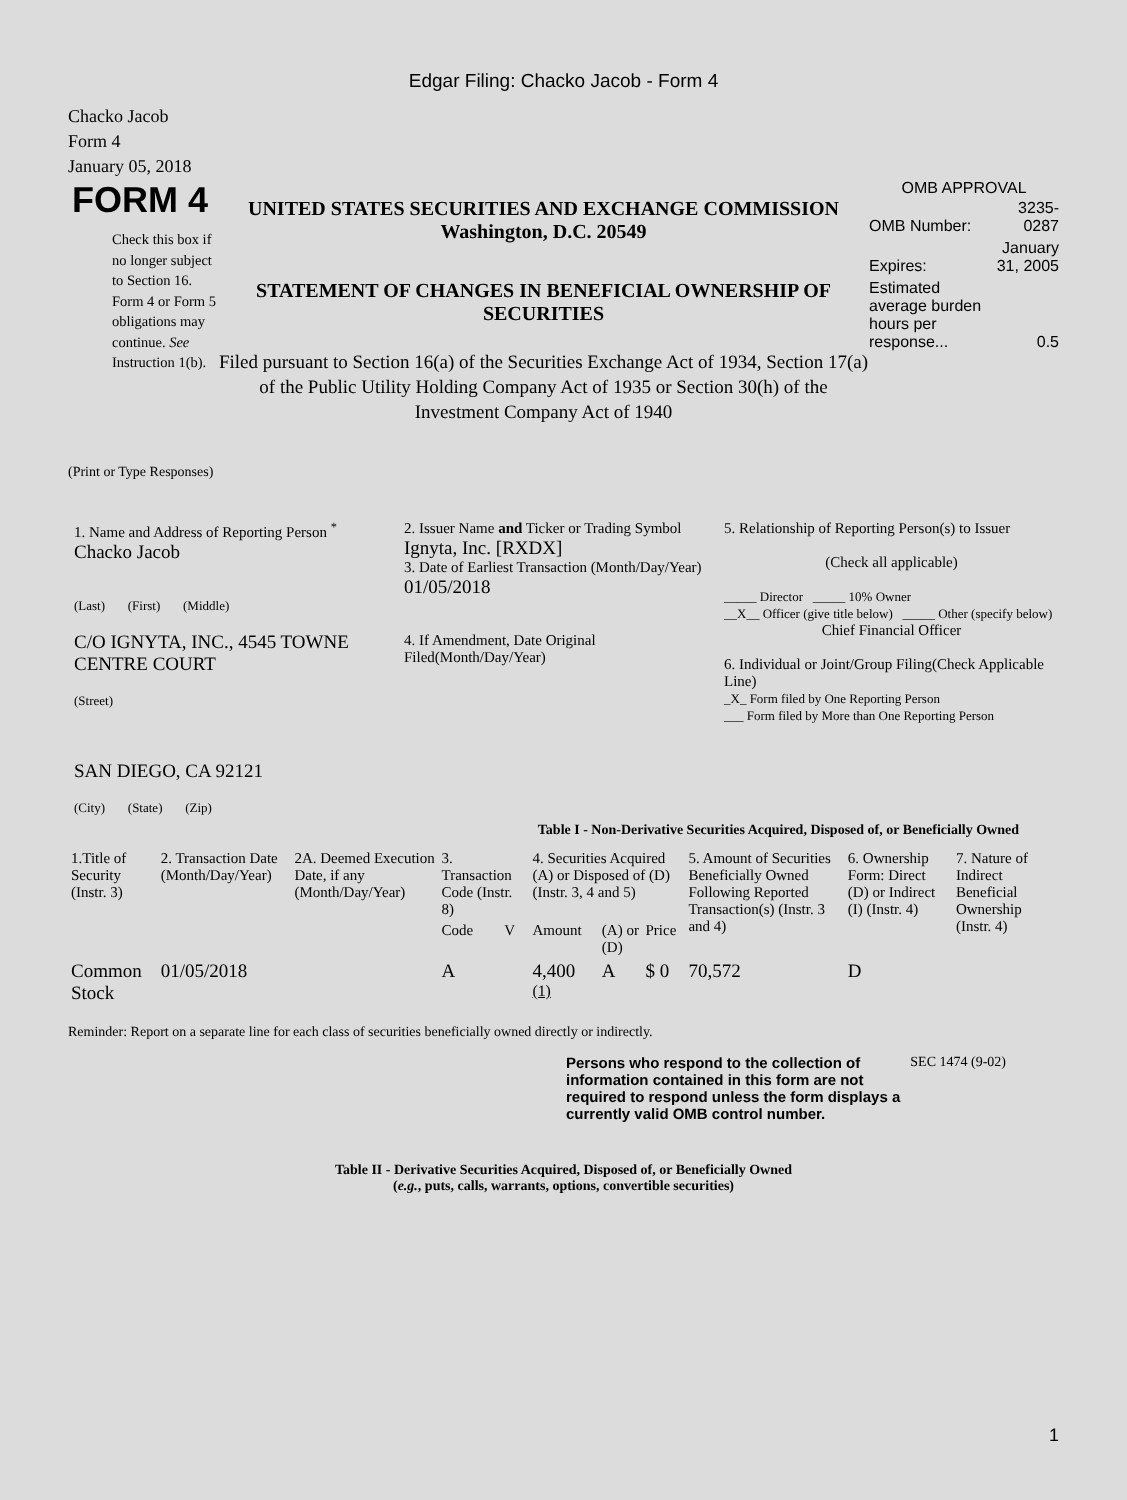Edgar Filing: Chacko Jacob - Form 4
Chacko Jacob
Form 4
January 05, 2018
FORM 4
Check this box if no longer subject to Section 16. Form 4 or Form 5 obligations may continue. See Instruction 1(b).
UNITED STATES SECURITIES AND EXCHANGE COMMISSION
Washington, D.C. 20549
STATEMENT OF CHANGES IN BENEFICIAL OWNERSHIP OF SECURITIES
Filed pursuant to Section 16(a) of the Securities Exchange Act of 1934, Section 17(a) of the Public Utility Holding Company Act of 1935 or Section 30(h) of the Investment Company Act of 1940
OMB APPROVAL
| OMB Number: | 3235-0287 |
| Expires: | January 31, 2005 |
| Estimated average burden hours per response... | 0.5 |
(Print or Type Responses)
1. Name and Address of Reporting Person <sup>*</sup>
Chacko Jacob
(Last) (First) (Middle)
C/O IGNYTA, INC., 4545 TOWNE CENTRE COURT
(Street)
SAN DIEGO, CA 92121
(City) (State) (Zip)
2. Issuer Name and Ticker or Trading Symbol
Ignyta, Inc. [RXDX]
3. Date of Earliest Transaction (Month/Day/Year)
01/05/2018
4. If Amendment, Date Original Filed(Month/Day/Year)
5. Relationship of Reporting Person(s) to Issuer
(Check all applicable)
_____ Director _____ 10% Owner
__X__ Officer (give title below) _____ Other (specify below)
Chief Financial Officer
6. Individual or Joint/Group Filing(Check Applicable Line)
_X_ Form filed by One Reporting Person
___ Form filed by More than One Reporting Person
Table I - Non-Derivative Securities Acquired, Disposed of, or Beneficially Owned
| 1.Title of Security (Instr. 3) | 2. Transaction Date (Month/Day/Year) | 2A. Deemed Execution Date, if any (Month/Day/Year) | 3. Transaction Code (Instr. 8) | | 4. Securities Acquired (A) or Disposed of (D) (Instr. 3, 4 and 5) | | | 5. Amount of Securities Beneficially Owned Following Reported Transaction(s) (Instr. 3 and 4) | 6. Ownership Form: Direct (D) or Indirect (I) (Instr. 4) | 7. Nature of Indirect Beneficial Ownership (Instr. 4) |
| --- | --- | --- | --- | --- | --- | --- | --- | --- | --- | --- |
| | | | Code | V | Amount | (A) or (D) | Price | | | |
| Common Stock | 01/05/2018 | | A | | 4,400 <sup>(1)</sup> | A | $ 0 | 70,572 | D | |
Reminder: Report on a separate line for each class of securities beneficially owned directly or indirectly.
Persons who respond to the collection of information contained in this form are not required to respond unless the form displays a currently valid OMB control number.
SEC 1474 (9-02)
Table II - Derivative Securities Acquired, Disposed of, or Beneficially Owned
(e.g., puts, calls, warrants, options, convertible securities)
1